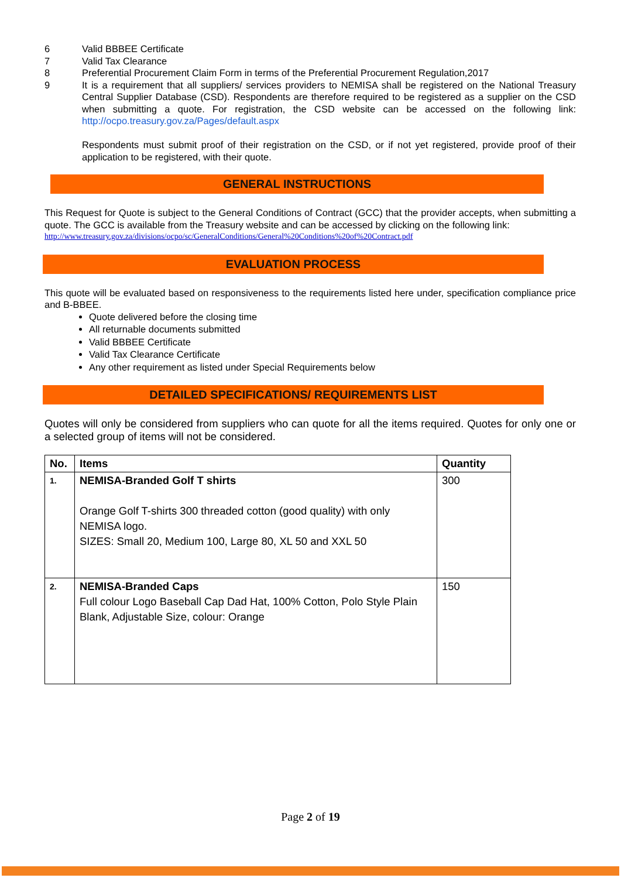6 Valid BBBEE Certificate
7 Valid Tax Clearance
8 Preferential Procurement Claim Form in terms of the Preferential Procurement Regulation,2017
9 It is a requirement that all suppliers/ services providers to NEMISA shall be registered on the National Treasury Central Supplier Database (CSD). Respondents are therefore required to be registered as a supplier on the CSD when submitting a quote. For registration, the CSD website can be accessed on the following link: http://ocpo.treasury.gov.za/Pages/default.aspx
Respondents must submit proof of their registration on the CSD, or if not yet registered, provide proof of their application to be registered, with their quote.
GENERAL INSTRUCTIONS
This Request for Quote is subject to the General Conditions of Contract (GCC) that the provider accepts, when submitting a quote. The GCC is available from the Treasury website and can be accessed by clicking on the following link:
http://www.treasury.gov.za/divisions/ocpo/sc/GeneralConditions/General%20Conditions%20of%20Contract.pdf
EVALUATION PROCESS
This quote will be evaluated based on responsiveness to the requirements listed here under, specification compliance price and B-BBEE.
Quote delivered before the closing time
All returnable documents submitted
Valid BBBEE Certificate
Valid Tax Clearance Certificate
Any other requirement as listed under Special Requirements below
DETAILED SPECIFICATIONS/ REQUIREMENTS LIST
Quotes will only be considered from suppliers who can quote for all the items required. Quotes for only one or a selected group of items will not be considered.
| No. | Items | Quantity |
| --- | --- | --- |
| 1. | NEMISA-Branded Golf T shirts Orange Golf T-shirts 300 threaded cotton (good quality) with only NEMISA logo. SIZES: Small 20, Medium 100, Large 80, XL 50 and XXL 50 | 300 |
| 2. | NEMISA-Branded Caps Full colour Logo Baseball Cap Dad Hat, 100% Cotton, Polo Style Plain Blank, Adjustable Size, colour: Orange | 150 |
Page 2 of 19